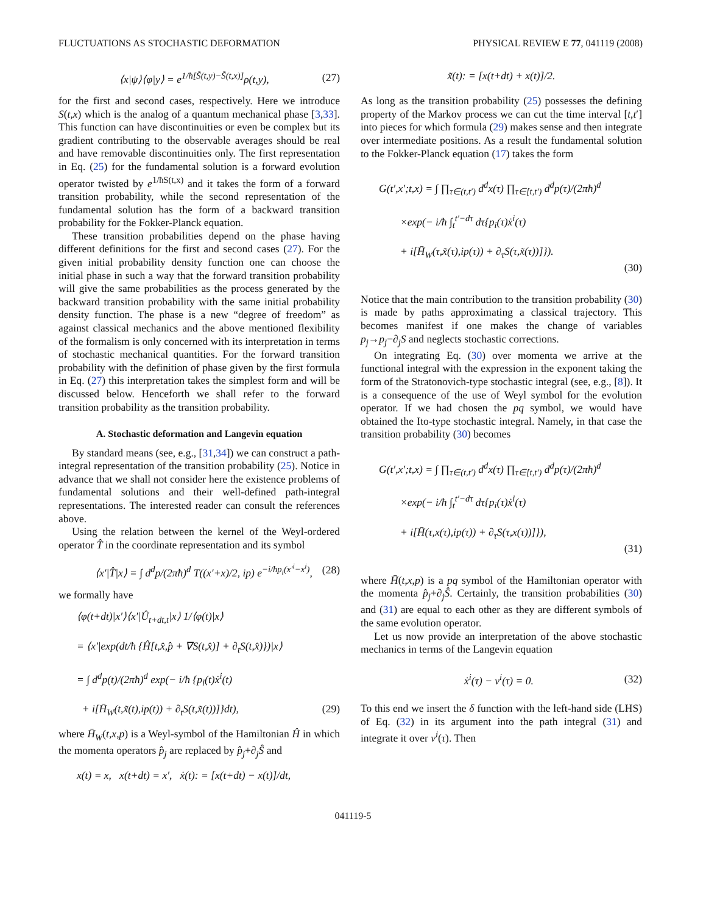FLUCTUATIONS AS STOCHASTIC DEFORMATION PHYSICAL REVIEW E 77, 041119 (2008)
⟨x|ψ⟩⟨φ|y⟩ = e<sup>1/ħ[S̃(t,y)−S̃(t,x)]</sup>ρ(t,y), (27)
for the first and second cases, respectively. Here we introduce S(t,x) which is the analog of a quantum mechanical phase [3,33]. This function can have discontinuities or even be complex but its gradient contributing to the observable averages should be real and have removable discontinuities only. The first representation in Eq. (25) for the fundamental solution is a forward evolution operator twisted by e<sup>1/ħS(t,x)</sup> and it takes the form of a forward transition probability, while the second representation of the fundamental solution has the form of a backward transition probability for the Fokker-Planck equation.
These transition probabilities depend on the phase having different definitions for the first and second cases (27). For the given initial probability density function one can choose the initial phase in such a way that the forward transition probability will give the same probabilities as the process generated by the backward transition probability with the same initial probability density function. The phase is a new “degree of freedom” as against classical mechanics and the above mentioned flexibility of the formalism is only concerned with its interpretation in terms of stochastic mechanical quantities. For the forward transition probability with the definition of phase given by the first formula in Eq. (27) this interpretation takes the simplest form and will be discussed below. Henceforth we shall refer to the forward transition probability as the transition probability.
A. Stochastic deformation and Langevin equation
By standard means (see, e.g., [31,34]) we can construct a path-integral representation of the transition probability (25). Notice in advance that we shall not consider here the existence problems of fundamental solutions and their well-defined path-integral representations. The interested reader can consult the references above.
Using the relation between the kernel of the Weyl-ordered operator T̂ in the coordinate representation and its symbol
⟨x′|T̂|x⟩ = ∫ d<sup>d</sup>p/(2πħ)<sup>d</sup> T((x′+x)/2, ip) e<sup>−i/ħp<sub>i</sub>(x′<sup>i</sup>−x<sup>i</sup>)</sup>, (28)
we formally have
⟨φ(t+dt)|x′⟩⟨x′|Û<sub>t+dt,t</sub>|x⟩ 1/⟨φ(t)|x⟩
= ⟨x′|exp(dt/ħ {Ĥ[t,x̂,p̂ + ∇S(t,x̂)] + ∂<sub>t</sub>S(t,x̂)})|x⟩
= ∫ d<sup>d</sup>p(t)/(2πħ)<sup>d</sup> exp(− i/ħ {p<sub>i</sub>(t)ẋ<sup>i</sup>(t)
+ i[H̄<sub>W</sub>(t,x̃(t),ip(t)) + ∂<sub>t</sub>S(t,x̃(t))]}dt), (29)
where H̄<sub>W</sub>(t,x,p) is a Weyl-symbol of the Hamiltonian Ĥ in which the momenta operators p̂<sub>j</sub> are replaced by p̂<sub>j</sub>+∂<sub>j</sub>Ŝ and
x(t) = x, x(t+dt) = x′, ẋ(t): = [x(t+dt) − x(t)]/dt,
x̃(t): = [x(t+dt) + x(t)]/2.
As long as the transition probability (25) possesses the defining property of the Markov process we can cut the time interval [t,t′] into pieces for which formula (29) makes sense and then integrate over intermediate positions. As a result the fundamental solution to the Fokker-Planck equation (17) takes the form
G(t′,x′;t,x) = ∫ ∏<sub>τ∈(t,t′)</sub> d<sup>d</sup>x(τ) ∏<sub>τ∈[t,t′)</sub> d<sup>d</sup>p(τ)/(2πħ)<sup>d</sup>
×exp(− i/ħ ∫<sub>t</sub><sup>t′−dτ</sup> dτ{p<sub>i</sub>(τ)ẋ<sup>i</sup>(τ)
+ i[H̄<sub>W</sub>(τ,x̃(τ),ip(τ)) + ∂<sub>τ</sub>S(τ,x̃(τ))]}).
(30)
Notice that the main contribution to the transition probability (30) is made by paths approximating a classical trajectory. This becomes manifest if one makes the change of variables p<sub>j</sub>→p<sub>j</sub>−∂<sub>j</sub>S and neglects stochastic corrections.
On integrating Eq. (30) over momenta we arrive at the functional integral with the expression in the exponent taking the form of the Stratonovich-type stochastic integral (see, e.g., [8]). It is a consequence of the use of Weyl symbol for the evolution operator. If we had chosen the pq symbol, we would have obtained the Ito-type stochastic integral. Namely, in that case the transition probability (30) becomes
G(t′,x′;t,x) = ∫ ∏<sub>τ∈(t,t′)</sub> d<sup>d</sup>x(τ) ∏<sub>τ∈[t,t′)</sub> d<sup>d</sup>p(τ)/(2πħ)<sup>d</sup>
×exp(− i/ħ ∫<sub>t</sub><sup>t′−dτ</sup> dτ{p<sub>i</sub>(τ)ẋ<sup>i</sup>(τ)
+ i[H̄(τ,x(τ),ip(τ)) + ∂<sub>τ</sub>S(τ,x(τ))]}),
(31)
where H̄(t,x,p) is a pq symbol of the Hamiltonian operator with the momenta p̂<sub>j</sub>+∂<sub>j</sub>Ŝ. Certainly, the transition probabilities (30) and (31) are equal to each other as they are different symbols of the same evolution operator.
Let us now provide an interpretation of the above stochastic mechanics in terms of the Langevin equation
ẋ<sup>i</sup>(τ) − ν<sup>i</sup>(τ) = 0. (32)
To this end we insert the δ function with the left-hand side (LHS) of Eq. (32) in its argument into the path integral (31) and integrate it over ν<sup>i</sup>(τ). Then
041119-5